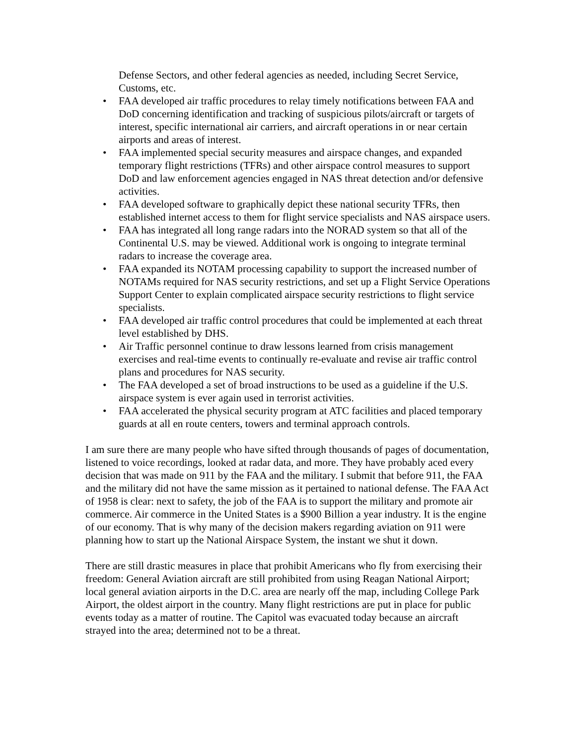Defense Sectors, and other federal agencies as needed, including Secret Service, Customs, etc.
• FAA developed air traffic procedures to relay timely notifications between FAA and DoD concerning identification and tracking of suspicious pilots/aircraft or targets of interest, specific international air carriers, and aircraft operations in or near certain airports and areas of interest.
• FAA implemented special security measures and airspace changes, and expanded temporary flight restrictions (TFRs) and other airspace control measures to support DoD and law enforcement agencies engaged in NAS threat detection and/or defensive activities.
• FAA developed software to graphically depict these national security TFRs, then established internet access to them for flight service specialists and NAS airspace users.
• FAA has integrated all long range radars into the NORAD system so that all of the Continental U.S. may be viewed. Additional work is ongoing to integrate terminal radars to increase the coverage area.
• FAA expanded its NOTAM processing capability to support the increased number of NOTAMs required for NAS security restrictions, and set up a Flight Service Operations Support Center to explain complicated airspace security restrictions to flight service specialists.
• FAA developed air traffic control procedures that could be implemented at each threat level established by DHS.
• Air Traffic personnel continue to draw lessons learned from crisis management exercises and real-time events to continually re-evaluate and revise air traffic control plans and procedures for NAS security.
• The FAA developed a set of broad instructions to be used as a guideline if the U.S. airspace system is ever again used in terrorist activities.
• FAA accelerated the physical security program at ATC facilities and placed temporary guards at all en route centers, towers and terminal approach controls.
I am sure there are many people who have sifted through thousands of pages of documentation, listened to voice recordings, looked at radar data, and more. They have probably aced every decision that was made on 911 by the FAA and the military. I submit that before 911, the FAA and the military did not have the same mission as it pertained to national defense. The FAA Act of 1958 is clear: next to safety, the job of the FAA is to support the military and promote air commerce. Air commerce in the United States is a $900 Billion a year industry. It is the engine of our economy. That is why many of the decision makers regarding aviation on 911 were planning how to start up the National Airspace System, the instant we shut it down.
There are still drastic measures in place that prohibit Americans who fly from exercising their freedom: General Aviation aircraft are still prohibited from using Reagan National Airport; local general aviation airports in the D.C. area are nearly off the map, including College Park Airport, the oldest airport in the country. Many flight restrictions are put in place for public events today as a matter of routine. The Capitol was evacuated today because an aircraft strayed into the area; determined not to be a threat.